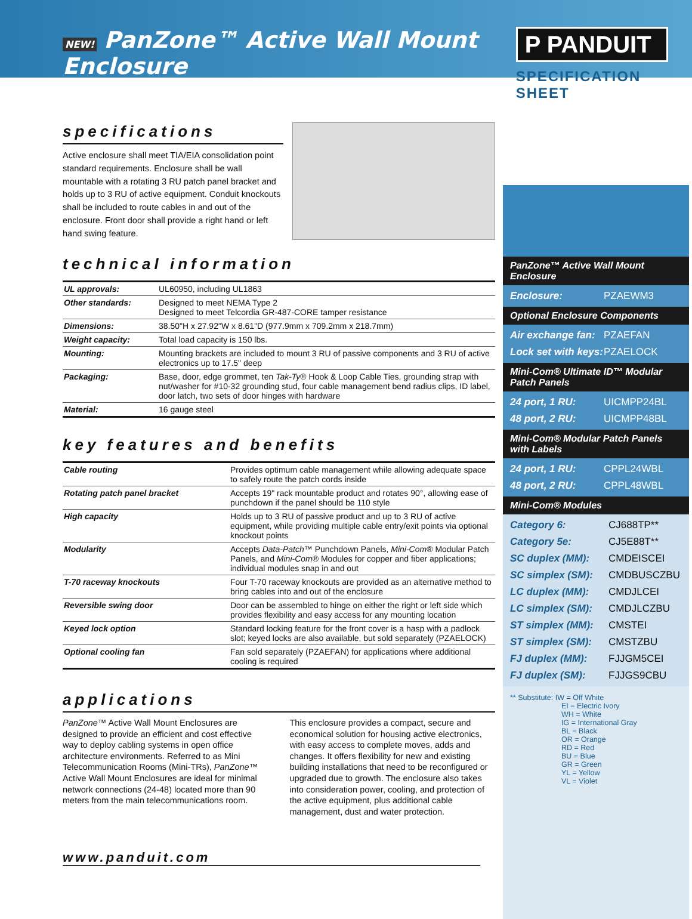NEW! PanZone™ Active Wall Mount Enclosure
P PANDUIT
SPECIFICATION SHEET
specifications
Active enclosure shall meet TIA/EIA consolidation point standard requirements. Enclosure shall be wall mountable with a rotating 3 RU patch panel bracket and holds up to 3 RU of active equipment. Conduit knockouts shall be included to route cables in and out of the enclosure. Front door shall provide a right hand or left hand swing feature.
technical information
| UL approvals: | UL60950, including UL1863 |
| Other standards: | Designed to meet NEMA Type 2 Designed to meet Telcordia GR-487-CORE tamper resistance |
| Dimensions: | 38.50"H x 27.92"W x 8.61"D (977.9mm x 709.2mm x 218.7mm) |
| Weight capacity: | Total load capacity is 150 lbs. |
| Mounting: | Mounting brackets are included to mount 3 RU of passive components and 3 RU of active electronics up to 17.5" deep |
| Packaging: | Base, door, edge grommet, ten Tak-Ty ® Hook & Loop Cable Ties, grounding strap with nut/washer for #10-32 grounding stud, four cable management bend radius clips, ID label, door latch, two sets of door hinges with hardware |
| Material: | 16 gauge steel |
key features and benefits
| Cable routing | Provides optimum cable management while allowing adequate space to safely route the patch cords inside |
| Rotating patch panel bracket | Accepts 19" rack mountable product and rotates 90°, allowing ease of punchdown if the panel should be 110 style |
| High capacity | Holds up to 3 RU of passive product and up to 3 RU of active equipment, while providing multiple cable entry/exit points via optional knockout points |
| Modularity | Accepts Data-Patch ™ Punchdown Panels, Mini-Com ® Modular Patch Panels, and Mini-Com ® Modules for copper and fiber applications; individual modules snap in and out |
| T-70 raceway knockouts | Four T-70 raceway knockouts are provided as an alternative method to bring cables into and out of the enclosure |
| Reversible swing door | Door can be assembled to hinge on either the right or left side which provides flexibility and easy access for any mounting location |
| Keyed lock option | Standard locking feature for the front cover is a hasp with a padlock slot; keyed locks are also available, but sold separately (PZAELOCK) |
| Optional cooling fan | Fan sold separately (PZAEFAN) for applications where additional cooling is required |
applications
PanZone™ Active Wall Mount Enclosures are designed to provide an efficient and cost effective way to deploy cabling systems in open office architecture environments. Referred to as Mini Telecommunication Rooms (Mini-TRs), PanZone™ Active Wall Mount Enclosures are ideal for minimal network connections (24-48) located more than 90 meters from the main telecommunications room.
This enclosure provides a compact, secure and economical solution for housing active electronics, with easy access to complete moves, adds and changes. It offers flexibility for new and existing building installations that need to be reconfigured or upgraded due to growth. The enclosure also takes into consideration power, cooling, and protection of the active equipment, plus additional cable management, dust and water protection.
www.panduit.com
PanZone™ Active Wall Mount Enclosure
Enclosure: PZAEWM3
Optional Enclosure Components
Air exchange fan: PZAEFAN
Lock set with keys: PZAELOCK
Mini-Com® Ultimate ID™ Modular Patch Panels
24 port, 1 RU: UICMPP24BL
48 port, 2 RU: UICMPP48BL
Mini-Com® Modular Patch Panels with Labels
24 port, 1 RU: CPPL24WBL
48 port, 2 RU: CPPL48WBL
Mini-Com® Modules
Category 6: CJ688TP**
Category 5e: CJ5E88T**
SC duplex (MM): CMDEISCEI
SC simplex (SM): CMDBUSCZBU
LC duplex (MM): CMDJLCEI
LC simplex (SM): CMDJLCZBU
ST simplex (MM): CMSTEI
ST simplex (SM): CMSTZBU
FJ duplex (MM): FJJGM5CEI
FJ duplex (SM): FJJGS9CBU
** Substitute: IW = Off White
EI = Electric Ivory
WH = White
IG = International Gray
BL = Black
OR = Orange
RD = Red
BU = Blue
GR = Green
YL = Yellow
VL = Violet